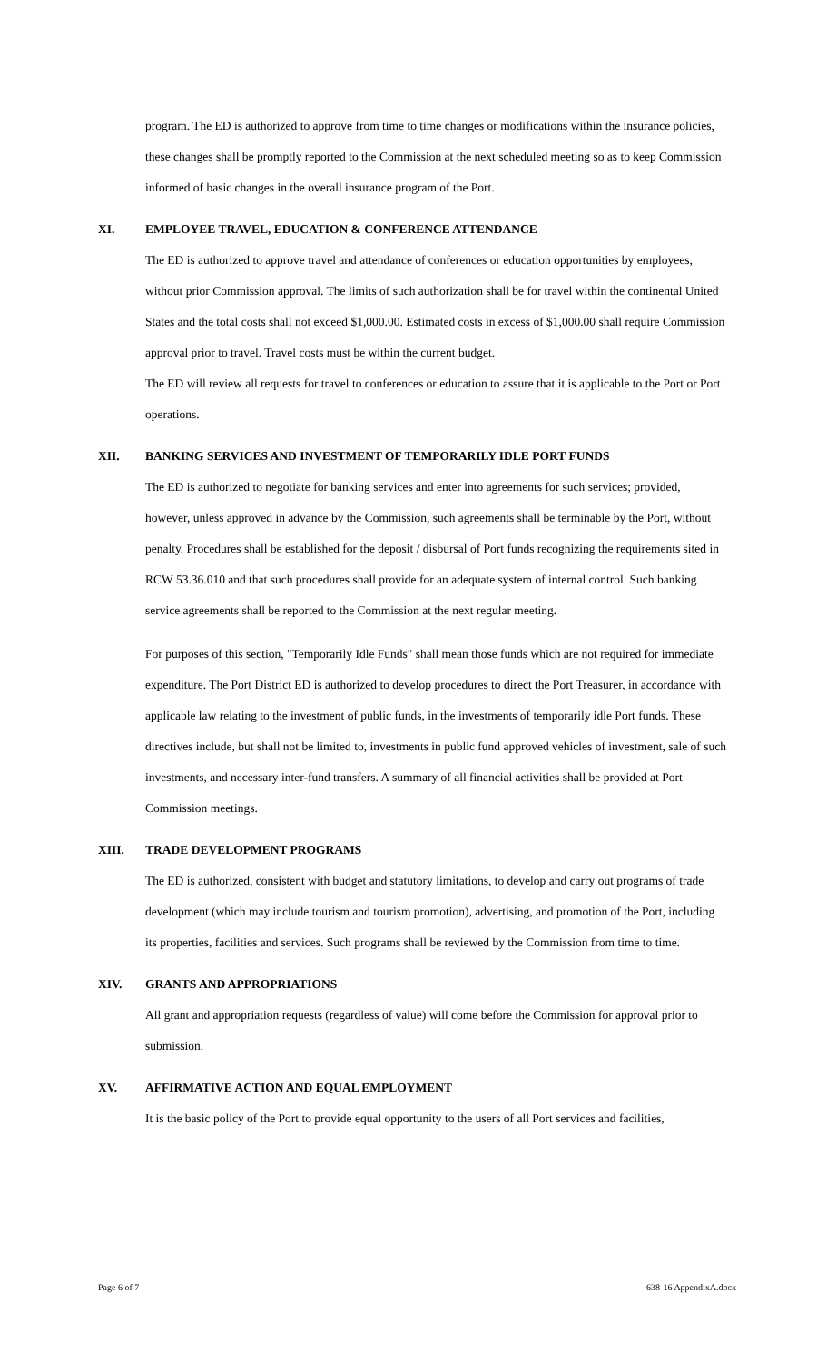program. The ED is authorized to approve from time to time changes or modifications within the insurance policies, these changes shall be promptly reported to the Commission at the next scheduled meeting so as to keep Commission informed of basic changes in the overall insurance program of the Port.
XI. EMPLOYEE TRAVEL, EDUCATION & CONFERENCE ATTENDANCE
The ED is authorized to approve travel and attendance of conferences or education opportunities by employees, without prior Commission approval. The limits of such authorization shall be for travel within the continental United States and the total costs shall not exceed $1,000.00. Estimated costs in excess of $1,000.00 shall require Commission approval prior to travel. Travel costs must be within the current budget.
The ED will review all requests for travel to conferences or education to assure that it is applicable to the Port or Port operations.
XII. BANKING SERVICES AND INVESTMENT OF TEMPORARILY IDLE PORT FUNDS
The ED is authorized to negotiate for banking services and enter into agreements for such services; provided, however, unless approved in advance by the Commission, such agreements shall be terminable by the Port, without penalty. Procedures shall be established for the deposit / disbursal of Port funds recognizing the requirements sited in RCW 53.36.010 and that such procedures shall provide for an adequate system of internal control. Such banking service agreements shall be reported to the Commission at the next regular meeting.
For purposes of this section, "Temporarily Idle Funds" shall mean those funds which are not required for immediate expenditure. The Port District ED is authorized to develop procedures to direct the Port Treasurer, in accordance with applicable law relating to the investment of public funds, in the investments of temporarily idle Port funds. These directives include, but shall not be limited to, investments in public fund approved vehicles of investment, sale of such investments, and necessary inter-fund transfers. A summary of all financial activities shall be provided at Port Commission meetings.
XIII. TRADE DEVELOPMENT PROGRAMS
The ED is authorized, consistent with budget and statutory limitations, to develop and carry out programs of trade development (which may include tourism and tourism promotion), advertising, and promotion of the Port, including its properties, facilities and services. Such programs shall be reviewed by the Commission from time to time.
XIV. GRANTS AND APPROPRIATIONS
All grant and appropriation requests (regardless of value) will come before the Commission for approval prior to submission.
XV. AFFIRMATIVE ACTION AND EQUAL EMPLOYMENT
It is the basic policy of the Port to provide equal opportunity to the users of all Port services and facilities,
Page 6 of 7 638-16 AppendixA.docx